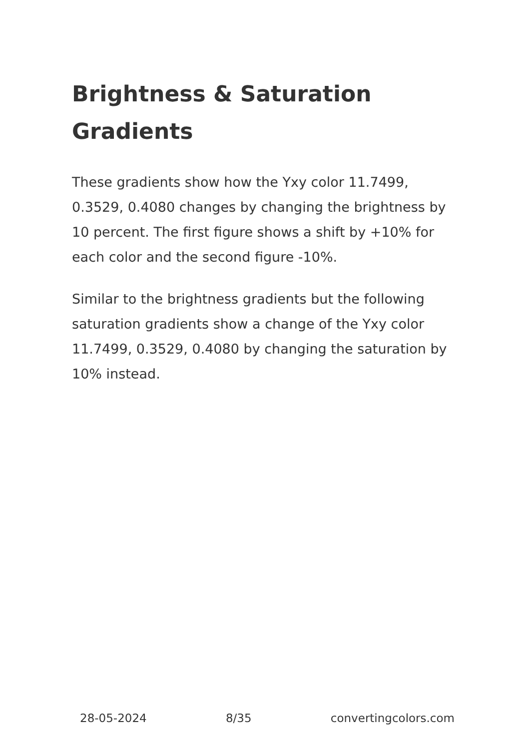Brightness & Saturation Gradients
These gradients show how the Yxy color 11.7499, 0.3529, 0.4080 changes by changing the brightness by 10 percent. The first figure shows a shift by +10% for each color and the second figure -10%.
Similar to the brightness gradients but the following saturation gradients show a change of the Yxy color 11.7499, 0.3529, 0.4080 by changing the saturation by 10% instead.
28-05-2024 8/35 convertingcolors.com